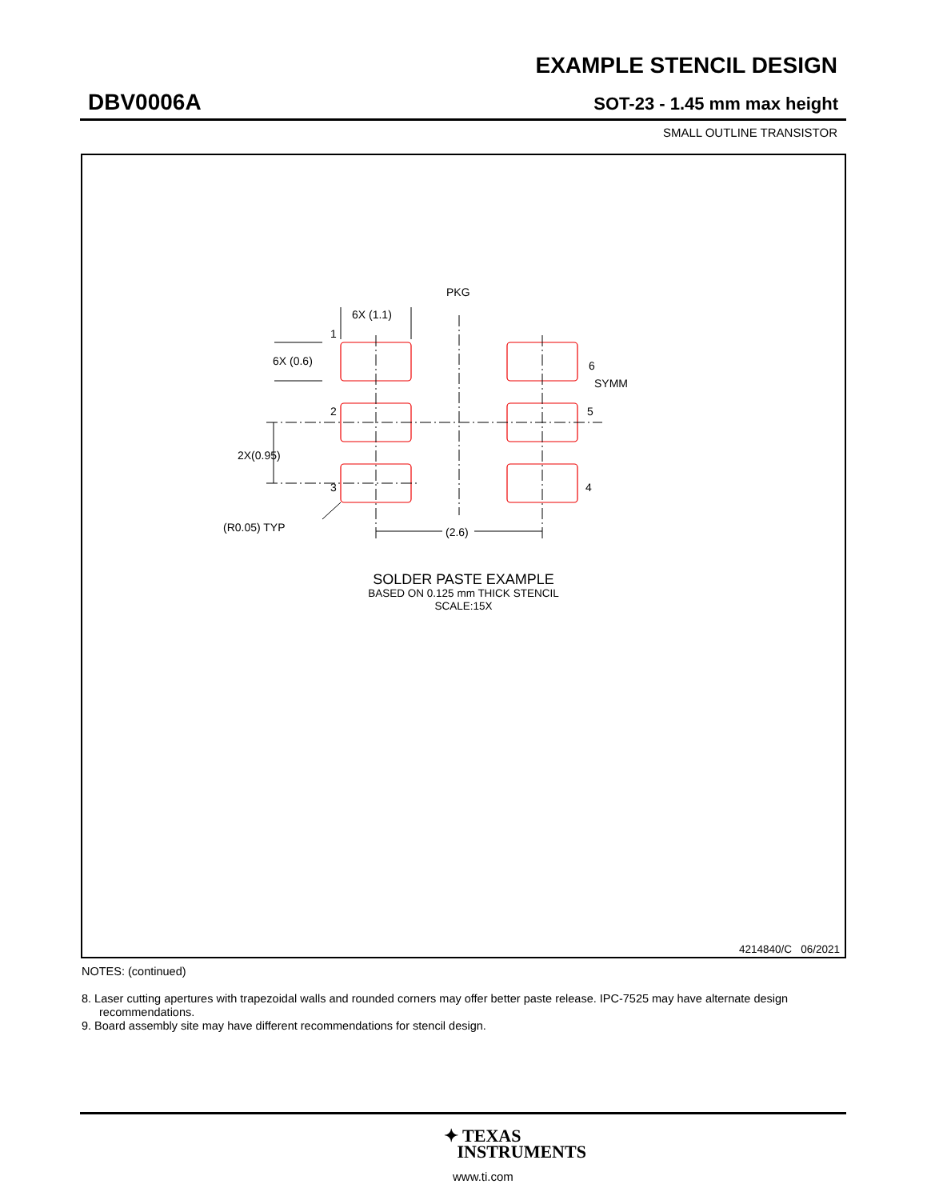EXAMPLE STENCIL DESIGN
DBV0006A SOT-23 - 1.45 mm max height
SMALL OUTLINE TRANSISTOR
6X (1.1)
PKG
6X (0.6)
2X(0.95)
(R0.05) TYP
(2.6)
1
2
3
4
5
6
SYMM
SOLDER PASTE EXAMPLE
BASED ON 0.125 mm THICK STENCIL
SCALE:15X
4214840/C 06/2021
NOTES: (continued)
8. Laser cutting apertures with trapezoidal walls and rounded corners may offer better paste release. IPC-7525 may have alternate design recommendations.
9. Board assembly site may have different recommendations for stencil design.
✦ TEXAS
INSTRUMENTS
www.ti.com